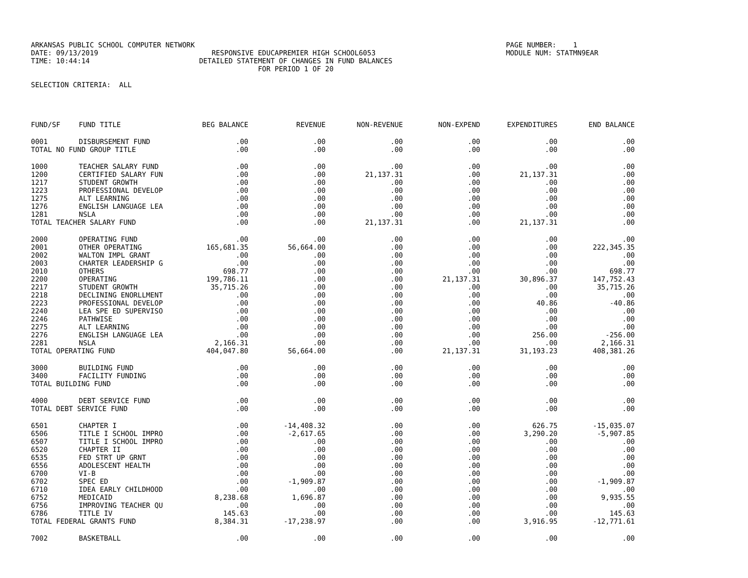ARKANSAS PUBLIC SCHOOL COMPUTER NETWORK PAGE NUMBER: 1 DATE: 09/13/2019 RESPONSIVE EDUCAPREMIER HIGH SCHOOL6053 MODULE NUM: STATMN9EAR TIME: 10:44:14 DETAILED STATEMENT OF CHANGES IN FUND BALANCES FOR PERIOD 1 OF 20 SELECTION CRITERIA: ALL
| FUND/SF | FUND TITLE | BEG BALANCE | REVENUE | NON-REVENUE | NON-EXPEND | EXPENDITURES | END BALANCE |
| --- | --- | --- | --- | --- | --- | --- | --- |
| 0001 | DISBURSEMENT FUND | .00 | .00 | .00 | .00 | .00 | .00 |
| TOTAL NO FUND GROUP TITLE | | .00 | .00 | .00 | .00 | .00 | .00 |
| 1000 | TEACHER SALARY FUND | .00 | .00 | .00 | .00 | .00 | .00 |
| 1200 | CERTIFIED SALARY FUN | .00 | .00 | 21,137.31 | .00 | 21,137.31 | .00 |
| 1217 | STUDENT GROWTH | .00 | .00 | .00 | .00 | .00 | .00 |
| 1223 | PROFESSIONAL DEVELOP | .00 | .00 | .00 | .00 | .00 | .00 |
| 1275 | ALT LEARNING | .00 | .00 | .00 | .00 | .00 | .00 |
| 1276 | ENGLISH LANGUAGE LEA | .00 | .00 | .00 | .00 | .00 | .00 |
| 1281 | NSLA | .00 | .00 | .00 | .00 | .00 | .00 |
| TOTAL TEACHER SALARY FUND | | .00 | .00 | 21,137.31 | .00 | 21,137.31 | .00 |
| 2000 | OPERATING FUND | .00 | .00 | .00 | .00 | .00 | .00 |
| 2001 | OTHER OPERATING | 165,681.35 | 56,664.00 | .00 | .00 | .00 | 222,345.35 |
| 2002 | WALTON IMPL GRANT | .00 | .00 | .00 | .00 | .00 | .00 |
| 2003 | CHARTER LEADERSHIP G | .00 | .00 | .00 | .00 | .00 | .00 |
| 2010 | OTHERS | 698.77 | .00 | .00 | .00 | .00 | 698.77 |
| 2200 | OPERATING | 199,786.11 | .00 | .00 | 21,137.31 | 30,896.37 | 147,752.43 |
| 2217 | STUDENT GROWTH | 35,715.26 | .00 | .00 | .00 | .00 | 35,715.26 |
| 2218 | DECLINING ENORLLMENT | .00 | .00 | .00 | .00 | .00 | .00 |
| 2223 | PROFESSIONAL DEVELOP | .00 | .00 | .00 | .00 | 40.86 | -40.86 |
| 2240 | LEA SPE ED SUPERVISO | .00 | .00 | .00 | .00 | .00 | .00 |
| 2246 | PATHWISE | .00 | .00 | .00 | .00 | .00 | .00 |
| 2275 | ALT LEARNING | .00 | .00 | .00 | .00 | .00 | .00 |
| 2276 | ENGLISH LANGUAGE LEA | .00 | .00 | .00 | .00 | 256.00 | -256.00 |
| 2281 | NSLA | 2,166.31 | .00 | .00 | .00 | .00 | 2,166.31 |
| TOTAL OPERATING FUND | | 404,047.80 | 56,664.00 | .00 | 21,137.31 | 31,193.23 | 408,381.26 |
| 3000 | BUILDING FUND | .00 | .00 | .00 | .00 | .00 | .00 |
| 3400 | FACILITY FUNDING | .00 | .00 | .00 | .00 | .00 | .00 |
| TOTAL BUILDING FUND | | .00 | .00 | .00 | .00 | .00 | .00 |
| 4000 | DEBT SERVICE FUND | .00 | .00 | .00 | .00 | .00 | .00 |
| TOTAL DEBT SERVICE FUND | | .00 | .00 | .00 | .00 | .00 | .00 |
| 6501 | CHAPTER I | .00 | -14,408.32 | .00 | .00 | 626.75 | -15,035.07 |
| 6506 | TITLE I SCHOOL IMPRO | .00 | -2,617.65 | .00 | .00 | 3,290.20 | -5,907.85 |
| 6507 | TITLE I SCHOOL IMPRO | .00 | .00 | .00 | .00 | .00 | .00 |
| 6520 | CHAPTER II | .00 | .00 | .00 | .00 | .00 | .00 |
| 6535 | FED STRT UP GRNT | .00 | .00 | .00 | .00 | .00 | .00 |
| 6556 | ADOLESCENT HEALTH | .00 | .00 | .00 | .00 | .00 | .00 |
| 6700 | VI-B | .00 | .00 | .00 | .00 | .00 | .00 |
| 6702 | SPEC ED | .00 | -1,909.87 | .00 | .00 | .00 | -1,909.87 |
| 6710 | IDEA EARLY CHILDHOOD | .00 | .00 | .00 | .00 | .00 | .00 |
| 6752 | MEDICAID | 8,238.68 | 1,696.87 | .00 | .00 | .00 | 9,935.55 |
| 6756 | IMPROVING TEACHER QU | .00 | .00 | .00 | .00 | .00 | .00 |
| 6786 | TITLE IV | 145.63 | .00 | .00 | .00 | .00 | 145.63 |
| TOTAL FEDERAL GRANTS FUND | | 8,384.31 | -17,238.97 | .00 | .00 | 3,916.95 | -12,771.61 |
| 7002 | BASKETBALL | .00 | .00 | .00 | .00 | .00 | .00 |